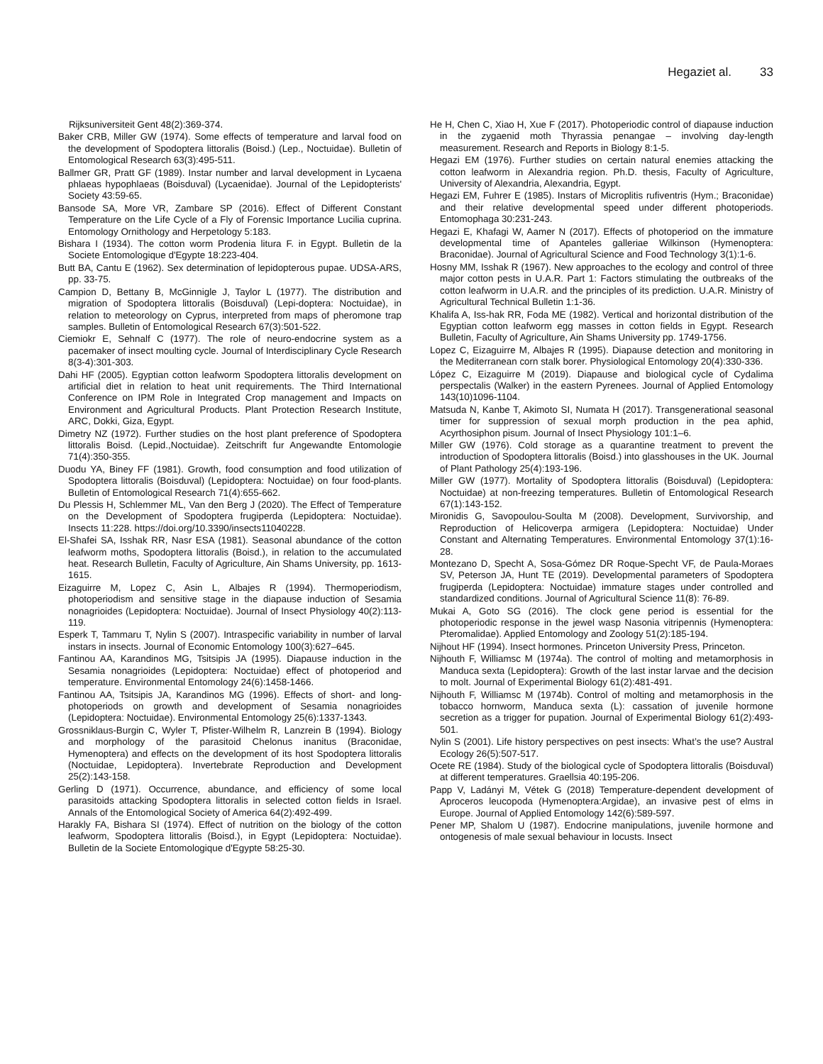Hegaziet al. 33
Rijksuniversiteit Gent 48(2):369-374.
Baker CRB, Miller GW (1974). Some effects of temperature and larval food on the development of Spodoptera littoralis (Boisd.) (Lep., Noctuidae). Bulletin of Entomological Research 63(3):495-511.
Ballmer GR, Pratt GF (1989). Instar number and larval development in Lycaena phlaeas hypophlaeas (Boisduval) (Lycaenidae). Journal of the Lepidopterists' Society 43:59-65.
Bansode SA, More VR, Zambare SP (2016). Effect of Different Constant Temperature on the Life Cycle of a Fly of Forensic Importance Lucilia cuprina. Entomology Ornithology and Herpetology 5:183.
Bishara I (1934). The cotton worm Prodenia litura F. in Egypt. Bulletin de la Societe Entomologique d'Egypte 18:223-404.
Butt BA, Cantu E (1962). Sex determination of lepidopterous pupae. UDSA-ARS, pp. 33-75.
Campion D, Bettany B, McGinnigle J, Taylor L (1977). The distribution and migration of Spodoptera littoralis (Boisduval) (Lepi-doptera: Noctuidae), in relation to meteorology on Cyprus, interpreted from maps of pheromone trap samples. Bulletin of Entomological Research 67(3):501-522.
Ciemiokr E, Sehnalf C (1977). The role of neuro-endocrine system as a pacemaker of insect moulting cycle. Journal of Interdisciplinary Cycle Research 8(3-4):301-303.
Dahi HF (2005). Egyptian cotton leafworm Spodoptera littoralis development on artificial diet in relation to heat unit requirements. The Third International Conference on IPM Role in Integrated Crop management and Impacts on Environment and Agricultural Products. Plant Protection Research Institute, ARC, Dokki, Giza, Egypt.
Dimetry NZ (1972). Further studies on the host plant preference of Spodoptera littoralis Boisd. (Lepid.,Noctuidae). Zeitschrift fur Angewandte Entomologie 71(4):350-355.
Duodu YA, Biney FF (1981). Growth, food consumption and food utilization of Spodoptera littoralis (Boisduval) (Lepidoptera: Noctuidae) on four food-plants. Bulletin of Entomological Research 71(4):655-662.
Du Plessis H, Schlemmer ML, Van den Berg J (2020). The Effect of Temperature on the Development of Spodoptera frugiperda (Lepidoptera: Noctuidae). Insects 11:228. https://doi.org/10.3390/insects11040228.
El-Shafei SA, Isshak RR, Nasr ESA (1981). Seasonal abundance of the cotton leafworm moths, Spodoptera littoralis (Boisd.), in relation to the accumulated heat. Research Bulletin, Faculty of Agriculture, Ain Shams University, pp. 1613-1615.
Eizaguirre M, Lopez C, Asin L, Albajes R (1994). Thermoperiodism, photoperiodism and sensitive stage in the diapause induction of Sesamia nonagrioides (Lepidoptera: Noctuidae). Journal of Insect Physiology 40(2):113-119.
Esperk T, Tammaru T, Nylin S (2007). Intraspecific variability in number of larval instars in insects. Journal of Economic Entomology 100(3):627–645.
Fantinou AA, Karandinos MG, Tsitsipis JA (1995). Diapause induction in the Sesamia nonagrioides (Lepidoptera: Noctuidae) effect of photoperiod and temperature. Environmental Entomology 24(6):1458-1466.
Fantinou AA, Tsitsipis JA, Karandinos MG (1996). Effects of short- and long-photoperiods on growth and development of Sesamia nonagrioides (Lepidoptera: Noctuidae). Environmental Entomology 25(6):1337-1343.
Grossniklaus-Burgin C, Wyler T, Pfister-Wilhelm R, Lanzrein B (1994). Biology and morphology of the parasitoid Chelonus inanitus (Braconidae, Hymenoptera) and effects on the development of its host Spodoptera littoralis (Noctuidae, Lepidoptera). Invertebrate Reproduction and Development 25(2):143-158.
Gerling D (1971). Occurrence, abundance, and efficiency of some local parasitoids attacking Spodoptera littoralis in selected cotton fields in Israel. Annals of the Entomological Society of America 64(2):492-499.
Harakly FA, Bishara SI (1974). Effect of nutrition on the biology of the cotton leafworm, Spodoptera littoralis (Boisd.), in Egypt (Lepidoptera: Noctuidae). Bulletin de la Societe Entomologique d'Egypte 58:25-30.
He H, Chen C, Xiao H, Xue F (2017). Photoperiodic control of diapause induction in the zygaenid moth Thyrassia penangae – involving day-length measurement. Research and Reports in Biology 8:1-5.
Hegazi EM (1976). Further studies on certain natural enemies attacking the cotton leafworm in Alexandria region. Ph.D. thesis, Faculty of Agriculture, University of Alexandria, Alexandria, Egypt.
Hegazi EM, Fuhrer E (1985). Instars of Microplitis rufiventris (Hym.; Braconidae) and their relative developmental speed under different photoperiods. Entomophaga 30:231-243.
Hegazi E, Khafagi W, Aamer N (2017). Effects of photoperiod on the immature developmental time of Apanteles galleriae Wilkinson (Hymenoptera: Braconidae). Journal of Agricultural Science and Food Technology 3(1):1-6.
Hosny MM, Isshak R (1967). New approaches to the ecology and control of three major cotton pests in U.A.R. Part 1: Factors stimulating the outbreaks of the cotton leafworm in U.A.R. and the principles of its prediction. U.A.R. Ministry of Agricultural Technical Bulletin 1:1-36.
Khalifa A, Iss-hak RR, Foda ME (1982). Vertical and horizontal distribution of the Egyptian cotton leafworm egg masses in cotton fields in Egypt. Research Bulletin, Faculty of Agriculture, Ain Shams University pp. 1749-1756.
Lopez C, Eizaguirre M, Albajes R (1995). Diapause detection and monitoring in the Mediterranean corn stalk borer. Physiological Entomology 20(4):330-336.
López C, Eizaguirre M (2019). Diapause and biological cycle of Cydalima perspectalis (Walker) in the eastern Pyrenees. Journal of Applied Entomology 143(10)1096-1104.
Matsuda N, Kanbe T, Akimoto SI, Numata H (2017). Transgenerational seasonal timer for suppression of sexual morph production in the pea aphid, Acyrthosiphon pisum. Journal of Insect Physiology 101:1–6.
Miller GW (1976). Cold storage as a quarantine treatment to prevent the introduction of Spodoptera littoralis (Boisd.) into glasshouses in the UK. Journal of Plant Pathology 25(4):193-196.
Miller GW (1977). Mortality of Spodoptera littoralis (Boisduval) (Lepidoptera: Noctuidae) at non-freezing temperatures. Bulletin of Entomological Research 67(1):143-152.
Mironidis G, Savopoulou-Soulta M (2008). Development, Survivorship, and Reproduction of Helicoverpa armigera (Lepidoptera: Noctuidae) Under Constant and Alternating Temperatures. Environmental Entomology 37(1):16-28.
Montezano D, Specht A, Sosa-Gómez DR Roque-Specht VF, de Paula-Moraes SV, Peterson JA, Hunt TE (2019). Developmental parameters of Spodoptera frugiperda (Lepidoptera: Noctuidae) immature stages under controlled and standardized conditions. Journal of Agricultural Science 11(8): 76-89.
Mukai A, Goto SG (2016). The clock gene period is essential for the photoperiodic response in the jewel wasp Nasonia vitripennis (Hymenoptera: Pteromalidae). Applied Entomology and Zoology 51(2):185-194.
Nijhout HF (1994). Insect hormones. Princeton University Press, Princeton.
Nijhouth F, Williamsc M (1974a). The control of molting and metamorphosis in Manduca sexta (Lepidoptera): Growth of the last instar larvae and the decision to molt. Journal of Experimental Biology 61(2):481-491.
Nijhouth F, Williamsc M (1974b). Control of molting and metamorphosis in the tobacco hornworm, Manduca sexta (L): cassation of juvenile hormone secretion as a trigger for pupation. Journal of Experimental Biology 61(2):493-501.
Nylin S (2001). Life history perspectives on pest insects: What’s the use? Austral Ecology 26(5):507-517.
Ocete RE (1984). Study of the biological cycle of Spodoptera littoralis (Boisduval) at different temperatures. Graellsia 40:195-206.
Papp V, Ladányi M, Vétek G (2018) Temperature-dependent development of Aproceros leucopoda (Hymenoptera:Argidae), an invasive pest of elms in Europe. Journal of Applied Entomology 142(6):589-597.
Pener MP, Shalom U (1987). Endocrine manipulations, juvenile hormone and ontogenesis of male sexual behaviour in locusts. Insect